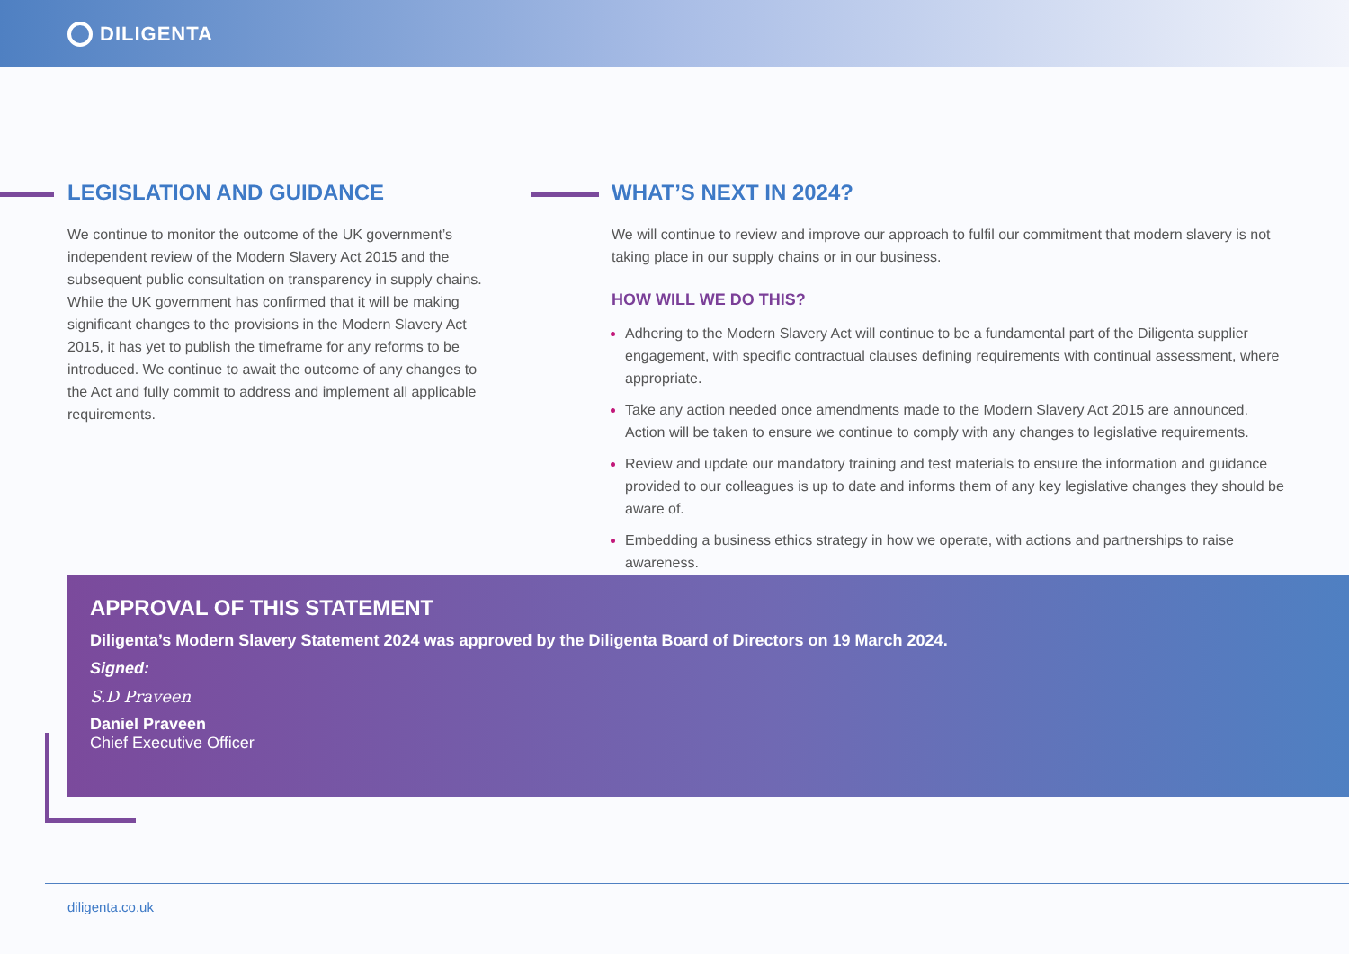DILIGENTA
LEGISLATION AND GUIDANCE
We continue to monitor the outcome of the UK government’s independent review of the Modern Slavery Act 2015 and the subsequent public consultation on transparency in supply chains. While the UK government has confirmed that it will be making significant changes to the provisions in the Modern Slavery Act 2015, it has yet to publish the timeframe for any reforms to be introduced. We continue to await the outcome of any changes to the Act and fully commit to address and implement all applicable requirements.
WHAT’S NEXT IN 2024?
We will continue to review and improve our approach to fulfil our commitment that modern slavery is not taking place in our supply chains or in our business.
HOW WILL WE DO THIS?
Adhering to the Modern Slavery Act will continue to be a fundamental part of the Diligenta supplier engagement, with specific contractual clauses defining requirements with continual assessment, where appropriate.
Take any action needed once amendments made to the Modern Slavery Act 2015 are announced. Action will be taken to ensure we continue to comply with any changes to legislative requirements.
Review and update our mandatory training and test materials to ensure the information and guidance provided to our colleagues is up to date and informs them of any key legislative changes they should be aware of.
Embedding a business ethics strategy in how we operate, with actions and partnerships to raise awareness.
APPROVAL OF THIS STATEMENT
Diligenta’s Modern Slavery Statement 2024 was approved by the Diligenta Board of Directors on 19 March 2024.
Signed:
S.D Praveen
Daniel Praveen
Chief Executive Officer
diligenta.co.uk